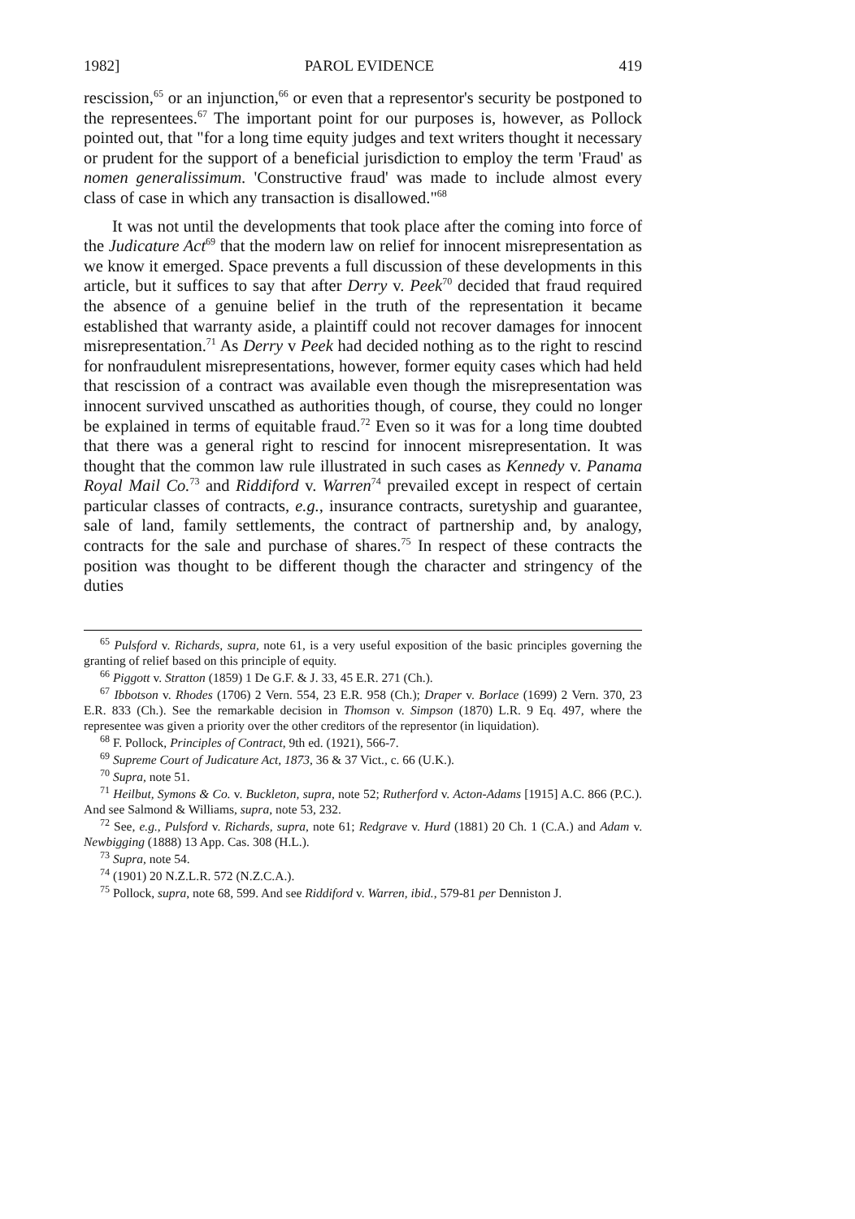1982] PAROL EVIDENCE 419
rescission,<sup>65</sup> or an injunction,<sup>66</sup> or even that a representor's security be postponed to the representees.<sup>67</sup> The important point for our purposes is, however, as Pollock pointed out, that "for a long time equity judges and text writers thought it necessary or prudent for the support of a beneficial jurisdiction to employ the term 'Fraud' as nomen generalissimum. 'Constructive fraud' was made to include almost every class of case in which any transaction is disallowed."<sup>68</sup>
It was not until the developments that took place after the coming into force of the Judicature Act<sup>69</sup> that the modern law on relief for innocent misrepresentation as we know it emerged. Space prevents a full discussion of these developments in this article, but it suffices to say that after Derry v. Peek<sup>70</sup> decided that fraud required the absence of a genuine belief in the truth of the representation it became established that warranty aside, a plaintiff could not recover damages for innocent misrepresentation.<sup>71</sup> As Derry v Peek had decided nothing as to the right to rescind for nonfraudulent misrepresentations, however, former equity cases which had held that rescission of a contract was available even though the misrepresentation was innocent survived unscathed as authorities though, of course, they could no longer be explained in terms of equitable fraud.<sup>72</sup> Even so it was for a long time doubted that there was a general right to rescind for innocent misrepresentation. It was thought that the common law rule illustrated in such cases as Kennedy v. Panama Royal Mail Co.<sup>73</sup> and Riddiford v. Warren<sup>74</sup> prevailed except in respect of certain particular classes of contracts, e.g., insurance contracts, suretyship and guarantee, sale of land, family settlements, the contract of partnership and, by analogy, contracts for the sale and purchase of shares.<sup>75</sup> In respect of these contracts the position was thought to be different though the character and stringency of the duties
<sup>65</sup> Pulsford v. Richards, supra, note 61, is a very useful exposition of the basic principles governing the granting of relief based on this principle of equity.
<sup>66</sup> Piggott v. Stratton (1859) 1 De G.F. & J. 33, 45 E.R. 271 (Ch.).
<sup>67</sup> Ibbotson v. Rhodes (1706) 2 Vern. 554, 23 E.R. 958 (Ch.); Draper v. Borlace (1699) 2 Vern. 370, 23 E.R. 833 (Ch.). See the remarkable decision in Thomson v. Simpson (1870) L.R. 9 Eq. 497, where the representee was given a priority over the other creditors of the representor (in liquidation).
<sup>68</sup> F. Pollock, Principles of Contract, 9th ed. (1921), 566-7.
<sup>69</sup> Supreme Court of Judicature Act, 1873, 36 & 37 Vict., c. 66 (U.K.).
<sup>70</sup> Supra, note 51.
<sup>71</sup> Heilbut, Symons & Co. v. Buckleton, supra, note 52; Rutherford v. Acton-Adams [1915] A.C. 866 (P.C.). And see Salmond & Williams, supra, note 53, 232.
<sup>72</sup> See, e.g., Pulsford v. Richards, supra, note 61; Redgrave v. Hurd (1881) 20 Ch. 1 (C.A.) and Adam v. Newbigging (1888) 13 App. Cas. 308 (H.L.).
<sup>73</sup> Supra, note 54.
<sup>74</sup> (1901) 20 N.Z.L.R. 572 (N.Z.C.A.).
<sup>75</sup> Pollock, supra, note 68, 599. And see Riddiford v. Warren, ibid., 579-81 per Denniston J.